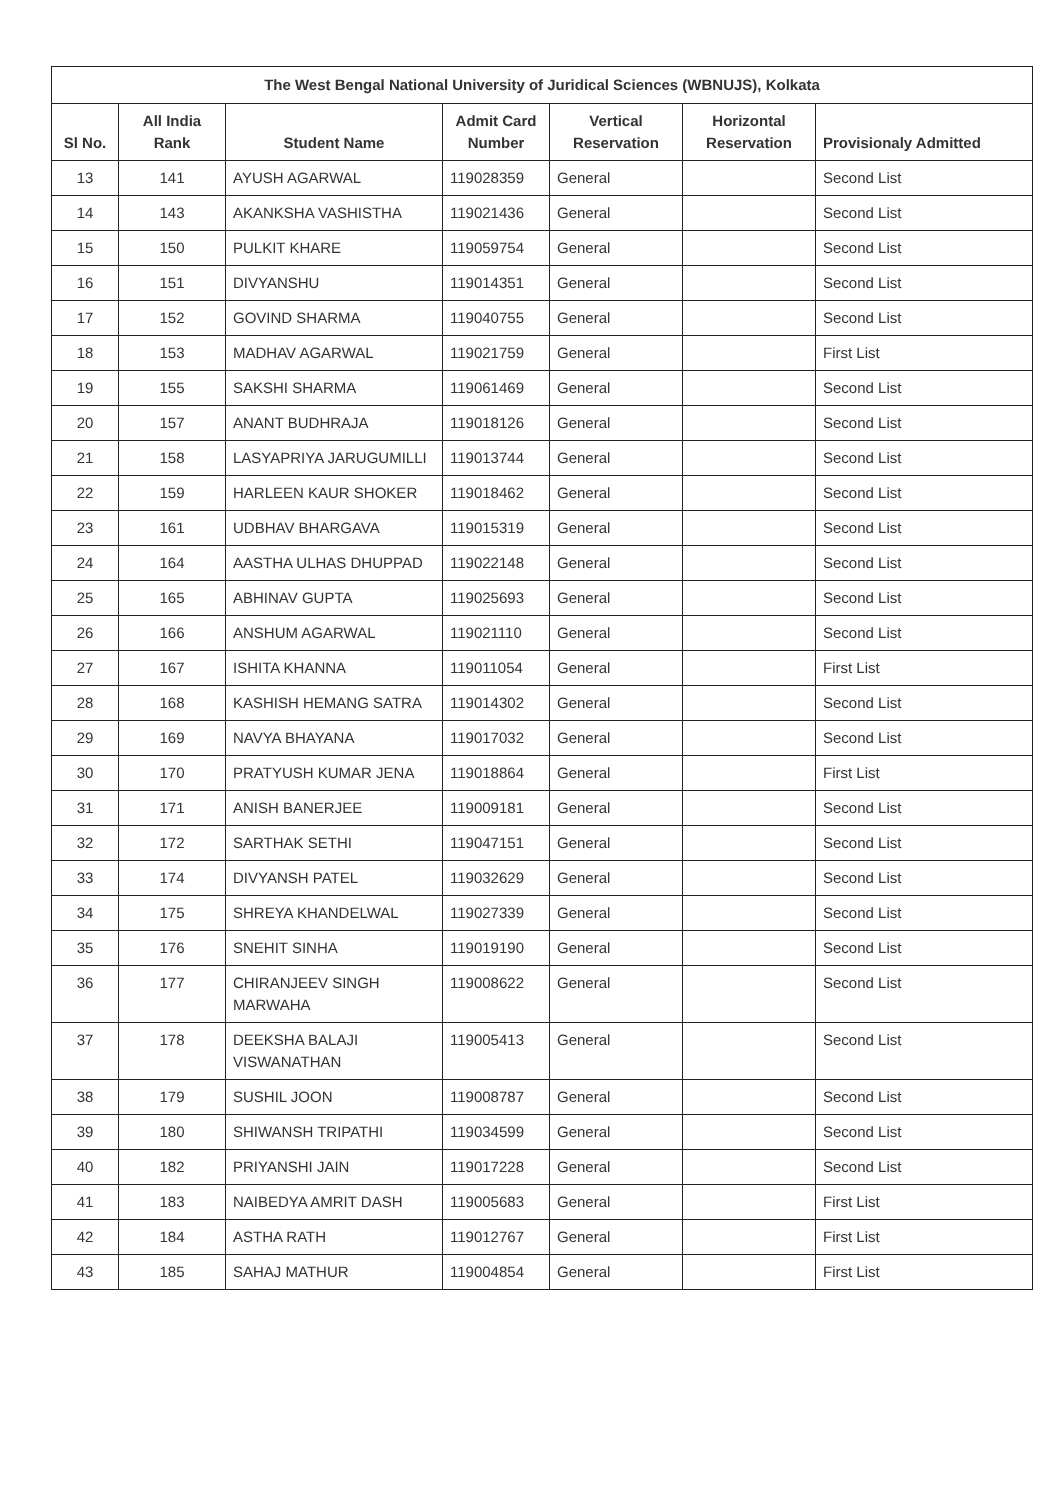| The West Bengal National University of Juridical Sciences (WBNUJS), Kolkata | | | | | | |
| --- | --- | --- | --- | --- | --- | --- |
| Sl No. | All India Rank | Student Name | Admit Card Number | Vertical Reservation | Horizontal Reservation | Provisionaly Admitted |
| 13 | 141 | AYUSH AGARWAL | 119028359 | General | | Second List |
| 14 | 143 | AKANKSHA VASHISTHA | 119021436 | General | | Second List |
| 15 | 150 | PULKIT KHARE | 119059754 | General | | Second List |
| 16 | 151 | DIVYANSHU | 119014351 | General | | Second List |
| 17 | 152 | GOVIND SHARMA | 119040755 | General | | Second List |
| 18 | 153 | MADHAV AGARWAL | 119021759 | General | | First List |
| 19 | 155 | SAKSHI SHARMA | 119061469 | General | | Second List |
| 20 | 157 | ANANT BUDHRAJA | 119018126 | General | | Second List |
| 21 | 158 | LASYAPRIYA JARUGUMILLI | 119013744 | General | | Second List |
| 22 | 159 | HARLEEN KAUR SHOKER | 119018462 | General | | Second List |
| 23 | 161 | UDBHAV BHARGAVA | 119015319 | General | | Second List |
| 24 | 164 | AASTHA ULHAS DHUPPAD | 119022148 | General | | Second List |
| 25 | 165 | ABHINAV GUPTA | 119025693 | General | | Second List |
| 26 | 166 | ANSHUM AGARWAL | 119021110 | General | | Second List |
| 27 | 167 | ISHITA KHANNA | 119011054 | General | | First List |
| 28 | 168 | KASHISH HEMANG SATRA | 119014302 | General | | Second List |
| 29 | 169 | NAVYA BHAYANA | 119017032 | General | | Second List |
| 30 | 170 | PRATYUSH KUMAR JENA | 119018864 | General | | First List |
| 31 | 171 | ANISH BANERJEE | 119009181 | General | | Second List |
| 32 | 172 | SARTHAK SETHI | 119047151 | General | | Second List |
| 33 | 174 | DIVYANSH PATEL | 119032629 | General | | Second List |
| 34 | 175 | SHREYA KHANDELWAL | 119027339 | General | | Second List |
| 35 | 176 | SNEHIT SINHA | 119019190 | General | | Second List |
| 36 | 177 | CHIRANJEEV SINGH MARWAHA | 119008622 | General | | Second List |
| 37 | 178 | DEEKSHA BALAJI VISWANATHAN | 119005413 | General | | Second List |
| 38 | 179 | SUSHIL JOON | 119008787 | General | | Second List |
| 39 | 180 | SHIWANSH TRIPATHI | 119034599 | General | | Second List |
| 40 | 182 | PRIYANSHI JAIN | 119017228 | General | | Second List |
| 41 | 183 | NAIBEDYA AMRIT DASH | 119005683 | General | | First List |
| 42 | 184 | ASTHA RATH | 119012767 | General | | First List |
| 43 | 185 | SAHAJ MATHUR | 119004854 | General | | First List |